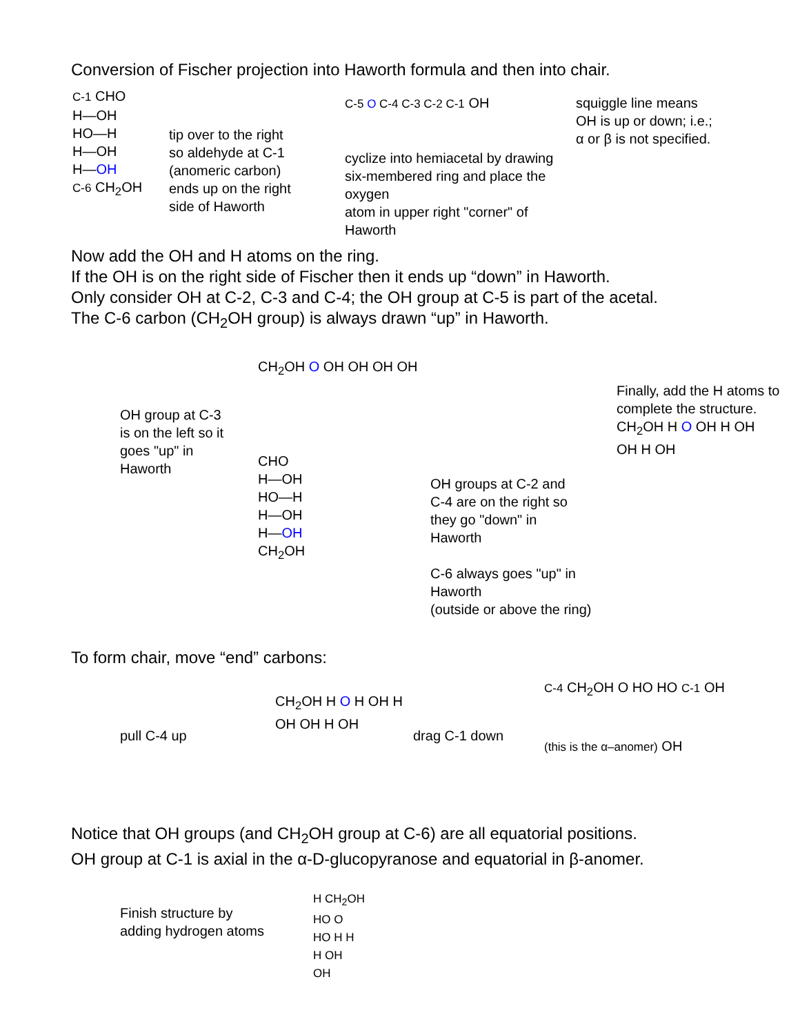Conversion of Fischer projection into Haworth formula and then into chair.
C-1 CHO
H—OH
HO—H
H—OH
H—OH
C-6 CH<sub>2</sub>OH
tip over to the right
so aldehyde at C-1
(anomeric carbon)
ends up on the right
side of Haworth
C-5 O C-4 C-3 C-2 C-1 OH
cyclize into hemiacetal by drawing
six-membered ring and place the oxygen
atom in upper right "corner" of Haworth
squiggle line means
OH is up or down; i.e.;
α or β is not specified.
Now add the OH and H atoms on the ring.
If the OH is on the right side of Fischer then it ends up “down” in Haworth.
Only consider OH at C-2, C-3 and C-4; the OH group at C-5 is part of the acetal.
The C-6 carbon (CH<sub>2</sub>OH group) is always drawn “up” in Haworth.
OH group at C-3
is on the left so it
goes "up" in
Haworth
CH<sub>2</sub>OH O OH OH OH OH
CHO
H—OH
HO—H
H—OH
H—OH
CH<sub>2</sub>OH
OH groups at C-2 and
C-4 are on the right so
they go "down" in
Haworth
C-6 always goes "up" in Haworth
(outside or above the ring)
Finally, add the H atoms to
complete the structure.
CH<sub>2</sub>OH H O OH H OH
OH H OH
To form chair, move “end” carbons:
pull C-4 up
CH<sub>2</sub>OH H O H OH H
OH OH H OH
drag C-1 down
C-4 CH<sub>2</sub>OH O HO HO C-1 OH
(this is the α–anomer) OH
Notice that OH groups (and CH<sub>2</sub>OH group at C-6) are all equatorial positions.
OH group at C-1 is axial in the α-D-glucopyranose and equatorial in β-anomer.
Finish structure by
adding hydrogen atoms
H CH<sub>2</sub>OH
HO O
HO H H
H OH
OH